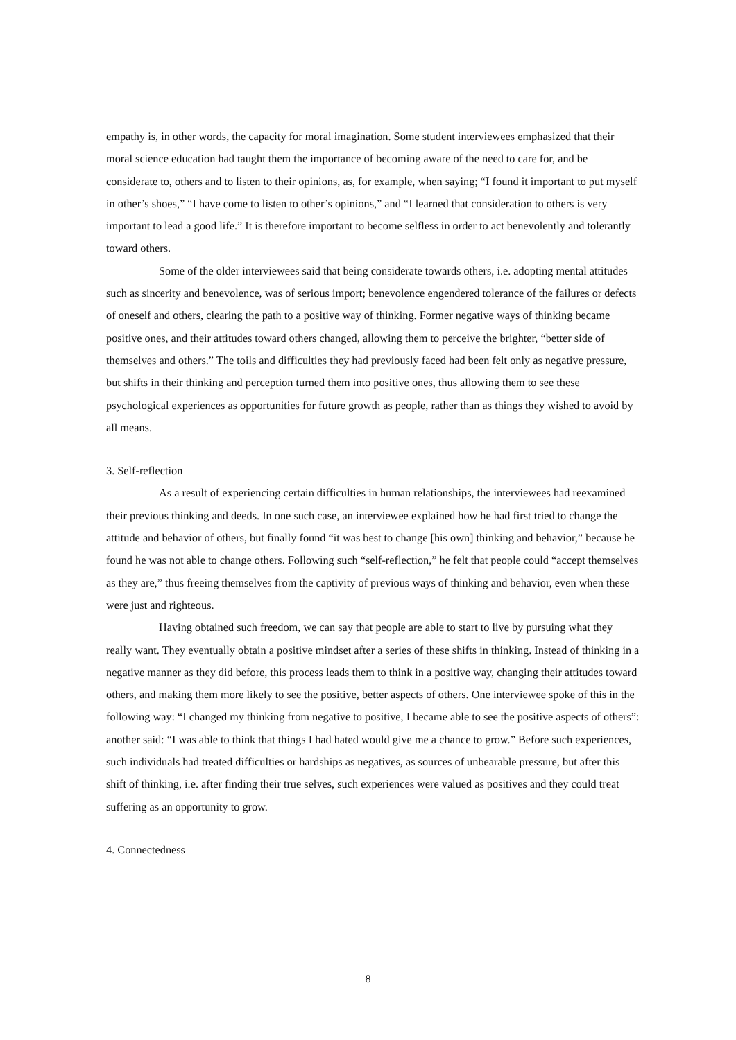empathy is, in other words, the capacity for moral imagination. Some student interviewees emphasized that their moral science education had taught them the importance of becoming aware of the need to care for, and be considerate to, others and to listen to their opinions, as, for example, when saying; “I found it important to put myself in other’s shoes,” “I have come to listen to other’s opinions,” and “I learned that consideration to others is very important to lead a good life.” It is therefore important to become selfless in order to act benevolently and tolerantly toward others.
Some of the older interviewees said that being considerate towards others, i.e. adopting mental attitudes such as sincerity and benevolence, was of serious import; benevolence engendered tolerance of the failures or defects of oneself and others, clearing the path to a positive way of thinking. Former negative ways of thinking became positive ones, and their attitudes toward others changed, allowing them to perceive the brighter, “better side of themselves and others.” The toils and difficulties they had previously faced had been felt only as negative pressure, but shifts in their thinking and perception turned them into positive ones, thus allowing them to see these psychological experiences as opportunities for future growth as people, rather than as things they wished to avoid by all means.
3. Self-reflection
As a result of experiencing certain difficulties in human relationships, the interviewees had reexamined their previous thinking and deeds. In one such case, an interviewee explained how he had first tried to change the attitude and behavior of others, but finally found “it was best to change [his own] thinking and behavior,” because he found he was not able to change others. Following such “self-reflection,” he felt that people could “accept themselves as they are,” thus freeing themselves from the captivity of previous ways of thinking and behavior, even when these were just and righteous.
Having obtained such freedom, we can say that people are able to start to live by pursuing what they really want. They eventually obtain a positive mindset after a series of these shifts in thinking. Instead of thinking in a negative manner as they did before, this process leads them to think in a positive way, changing their attitudes toward others, and making them more likely to see the positive, better aspects of others. One interviewee spoke of this in the following way: “I changed my thinking from negative to positive, I became able to see the positive aspects of others”: another said: “I was able to think that things I had hated would give me a chance to grow.” Before such experiences, such individuals had treated difficulties or hardships as negatives, as sources of unbearable pressure, but after this shift of thinking, i.e. after finding their true selves, such experiences were valued as positives and they could treat suffering as an opportunity to grow.
4. Connectedness
8